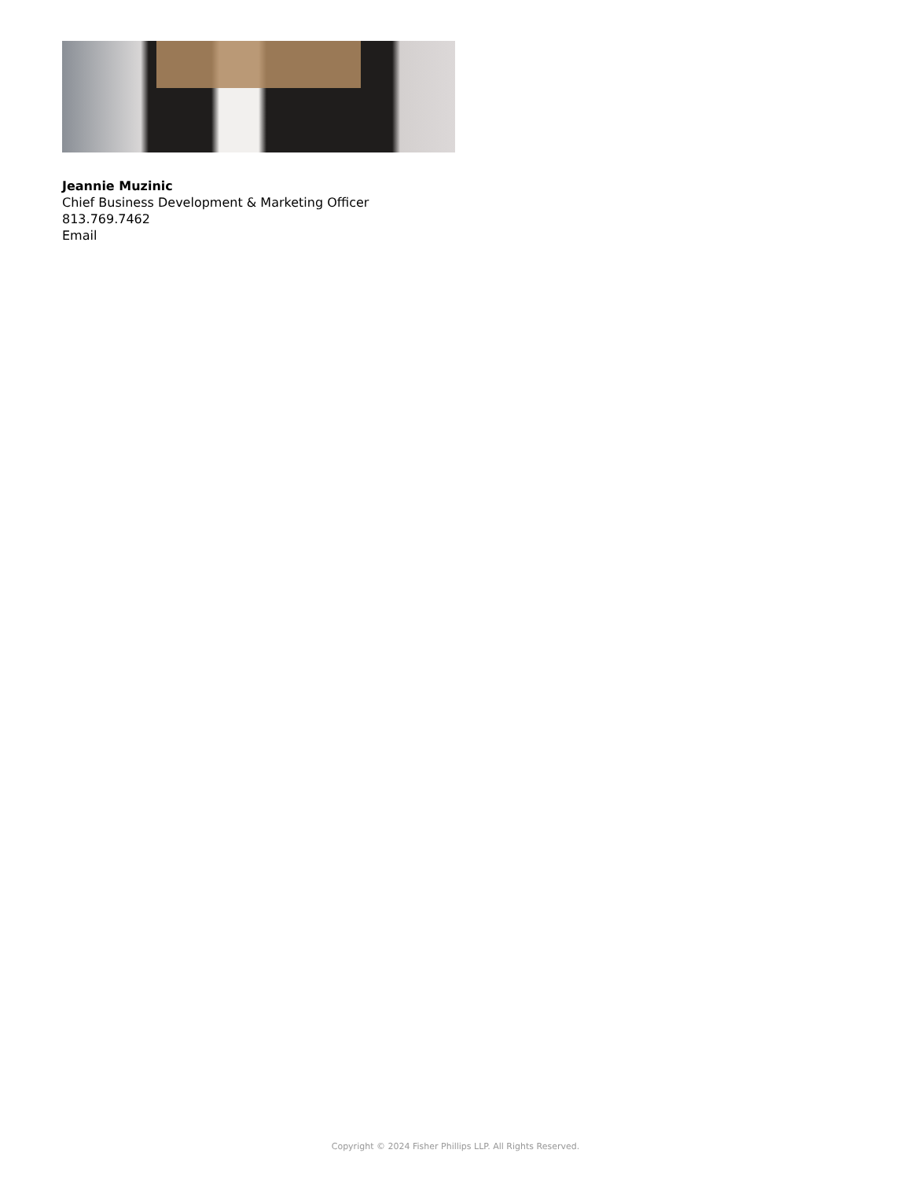Jeannie Muzinic
Chief Business Development & Marketing Officer
813.769.7462
Email
Copyright © 2024 Fisher Phillips LLP. All Rights Reserved.